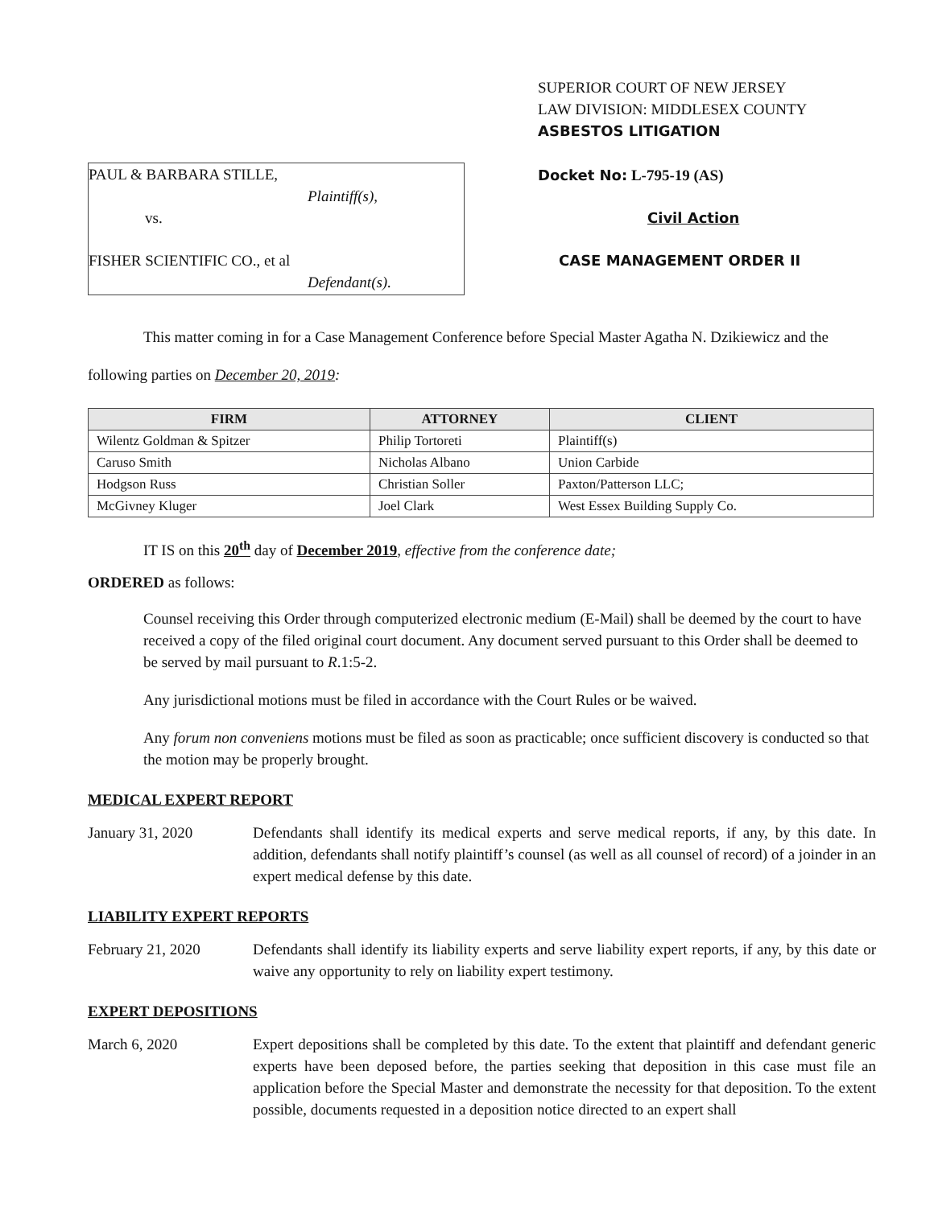PAUL & BARBARA STILLE,
Plaintiff(s),
vs.
FISHER SCIENTIFIC CO., et al
Defendant(s).
SUPERIOR COURT OF NEW JERSEY
LAW DIVISION: MIDDLESEX COUNTY
ASBESTOS LITIGATION
Docket No: L-795-19 (AS)
Civil Action
CASE MANAGEMENT ORDER II
This matter coming in for a Case Management Conference before Special Master Agatha N. Dzikiewicz and the following parties on December 20, 2019:
| FIRM | ATTORNEY | CLIENT |
| --- | --- | --- |
| Wilentz Goldman & Spitzer | Philip Tortoreti | Plaintiff(s) |
| Caruso Smith | Nicholas Albano | Union Carbide |
| Hodgson Russ | Christian Soller | Paxton/Patterson LLC; |
| McGivney Kluger | Joel Clark | West Essex Building Supply Co. |
IT IS on this 20<sup>th</sup> day of December 2019, effective from the conference date;
ORDERED as follows:
Counsel receiving this Order through computerized electronic medium (E-Mail) shall be deemed by the court to have received a copy of the filed original court document. Any document served pursuant to this Order shall be deemed to be served by mail pursuant to R.1:5-2.
Any jurisdictional motions must be filed in accordance with the Court Rules or be waived.
Any forum non conveniens motions must be filed as soon as practicable; once sufficient discovery is conducted so that the motion may be properly brought.
MEDICAL EXPERT REPORT
January 31, 2020 Defendants shall identify its medical experts and serve medical reports, if any, by this date. In addition, defendants shall notify plaintiff’s counsel (as well as all counsel of record) of a joinder in an expert medical defense by this date.
LIABILITY EXPERT REPORTS
February 21, 2020 Defendants shall identify its liability experts and serve liability expert reports, if any, by this date or waive any opportunity to rely on liability expert testimony.
EXPERT DEPOSITIONS
March 6, 2020 Expert depositions shall be completed by this date. To the extent that plaintiff and defendant generic experts have been deposed before, the parties seeking that deposition in this case must file an application before the Special Master and demonstrate the necessity for that deposition. To the extent possible, documents requested in a deposition notice directed to an expert shall